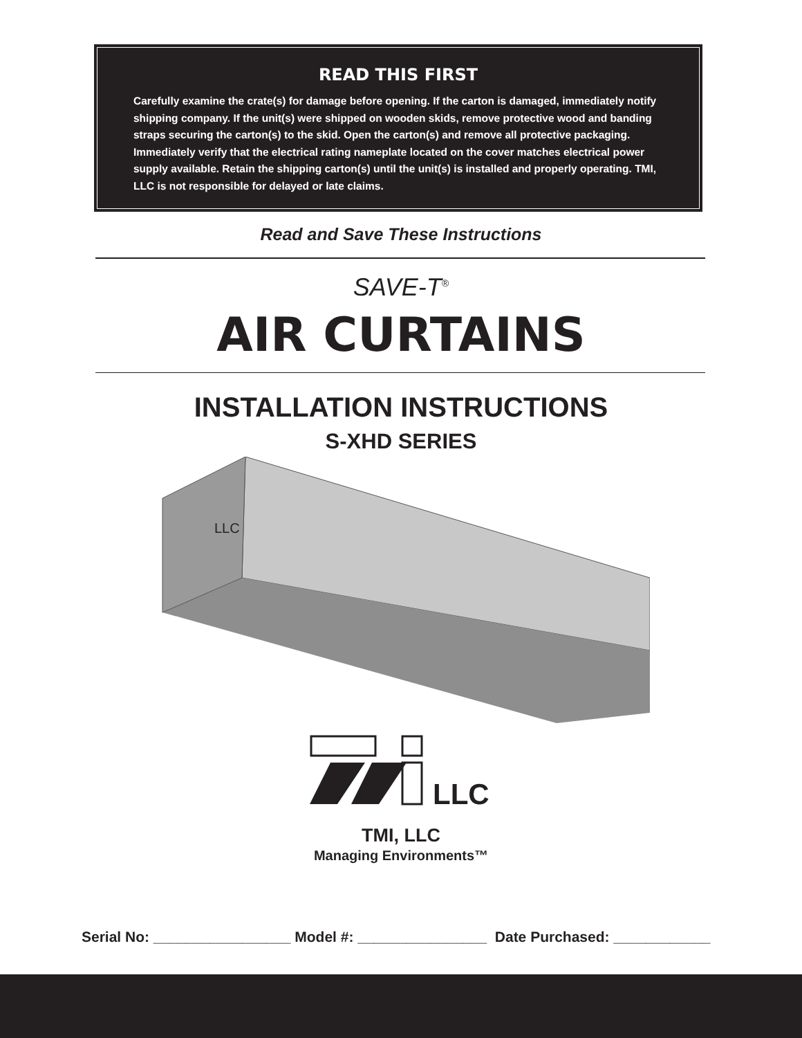READ THIS FIRST
Carefully examine the crate(s) for damage before opening. If the carton is damaged, immediately notify shipping company. If the unit(s) were shipped on wooden skids, remove protective wood and banding straps securing the carton(s) to the skid. Open the carton(s) and remove all protective packaging. Immediately verify that the electrical rating nameplate located on the cover matches electrical power supply available. Retain the shipping carton(s) until the unit(s) is installed and properly operating. TMI, LLC is not responsible for delayed or late claims.
Read and Save These Instructions
SAVE-T<sup>®</sup>
AIR CURTAINS
INSTALLATION INSTRUCTIONS
S-XHD SERIES
LLC
LLC
TMI, LLC
Managing Environments™
Serial No: _________________ Model #: ________________ Date Purchased: ____________